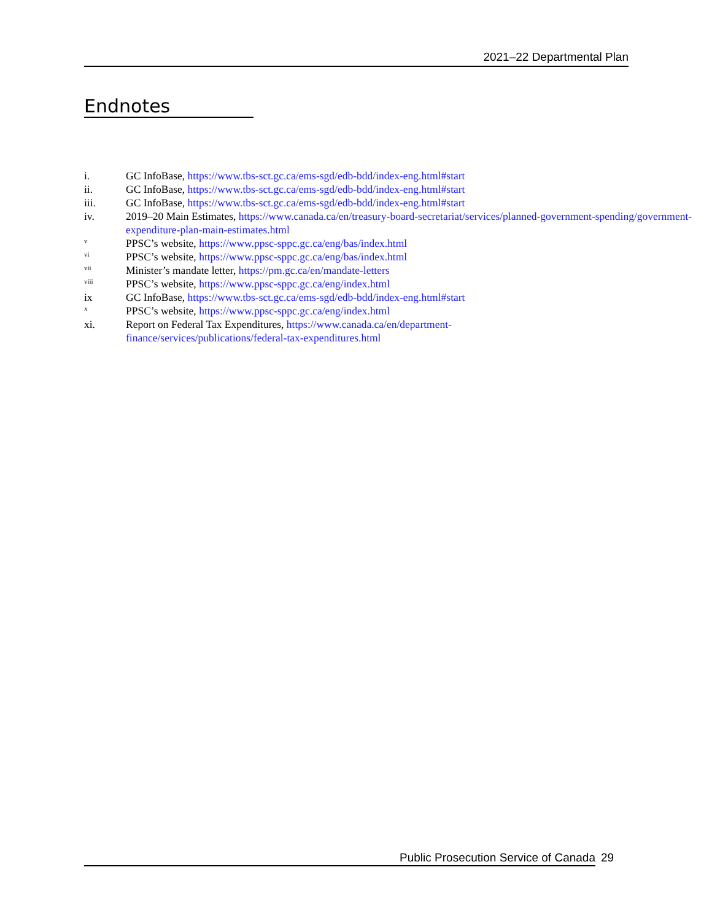2021–22 Departmental Plan
Endnotes
i. GC InfoBase, https://www.tbs-sct.gc.ca/ems-sgd/edb-bdd/index-eng.html#start
ii. GC InfoBase, https://www.tbs-sct.gc.ca/ems-sgd/edb-bdd/index-eng.html#start
iii. GC InfoBase, https://www.tbs-sct.gc.ca/ems-sgd/edb-bdd/index-eng.html#start
iv. 2019–20 Main Estimates, https://www.canada.ca/en/treasury-board-secretariat/services/planned-government-spending/government-expenditure-plan-main-estimates.html
v PPSC’s website, https://www.ppsc-sppc.gc.ca/eng/bas/index.html
vi PPSC’s website, https://www.ppsc-sppc.gc.ca/eng/bas/index.html
vii Minister’s mandate letter, https://pm.gc.ca/en/mandate-letters
viii PPSC’s website, https://www.ppsc-sppc.gc.ca/eng/index.html
ix GC InfoBase, https://www.tbs-sct.gc.ca/ems-sgd/edb-bdd/index-eng.html#start
x PPSC’s website, https://www.ppsc-sppc.gc.ca/eng/index.html
xi. Report on Federal Tax Expenditures, https://www.canada.ca/en/department-finance/services/publications/federal-tax-expenditures.html
Public Prosecution Service of Canada 29